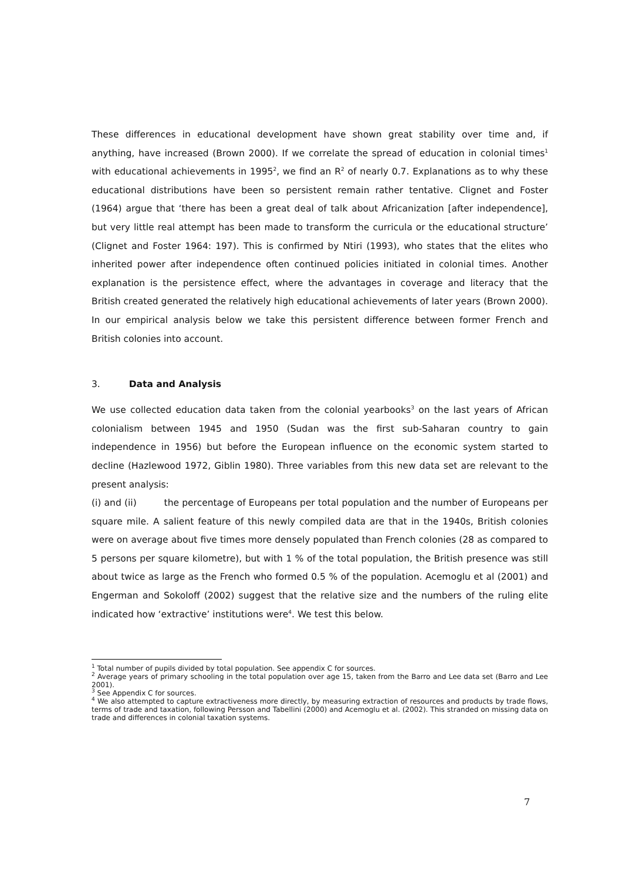These differences in educational development have shown great stability over time and, if anything, have increased (Brown 2000). If we correlate the spread of education in colonial times<sup>1</sup> with educational achievements in 1995<sup>2</sup>, we find an R<sup>2</sup> of nearly 0.7. Explanations as to why these educational distributions have been so persistent remain rather tentative. Clignet and Foster (1964) argue that ‘there has been a great deal of talk about Africanization [after independence], but very little real attempt has been made to transform the curricula or the educational structure’ (Clignet and Foster 1964: 197). This is confirmed by Ntiri (1993), who states that the elites who inherited power after independence often continued policies initiated in colonial times. Another explanation is the persistence effect, where the advantages in coverage and literacy that the British created generated the relatively high educational achievements of later years (Brown 2000). In our empirical analysis below we take this persistent difference between former French and British colonies into account.
3. Data and Analysis
We use collected education data taken from the colonial yearbooks<sup>3</sup> on the last years of African colonialism between 1945 and 1950 (Sudan was the first sub-Saharan country to gain independence in 1956) but before the European influence on the economic system started to decline (Hazlewood 1972, Giblin 1980). Three variables from this new data set are relevant to the present analysis:
(i) and (ii) the percentage of Europeans per total population and the number of Europeans per square mile. A salient feature of this newly compiled data are that in the 1940s, British colonies were on average about five times more densely populated than French colonies (28 as compared to 5 persons per square kilometre), but with 1 % of the total population, the British presence was still about twice as large as the French who formed 0.5 % of the population. Acemoglu et al (2001) and Engerman and Sokoloff (2002) suggest that the relative size and the numbers of the ruling elite indicated how ‘extractive’ institutions were<sup>4</sup>. We test this below.
<sup>1</sup> Total number of pupils divided by total population. See appendix C for sources.
<sup>2</sup> Average years of primary schooling in the total population over age 15, taken from the Barro and Lee data set (Barro and Lee 2001).
<sup>3</sup> See Appendix C for sources.
<sup>4</sup> We also attempted to capture extractiveness more directly, by measuring extraction of resources and products by trade flows, terms of trade and taxation, following Persson and Tabellini (2000) and Acemoglu et al. (2002). This stranded on missing data on trade and differences in colonial taxation systems.
7